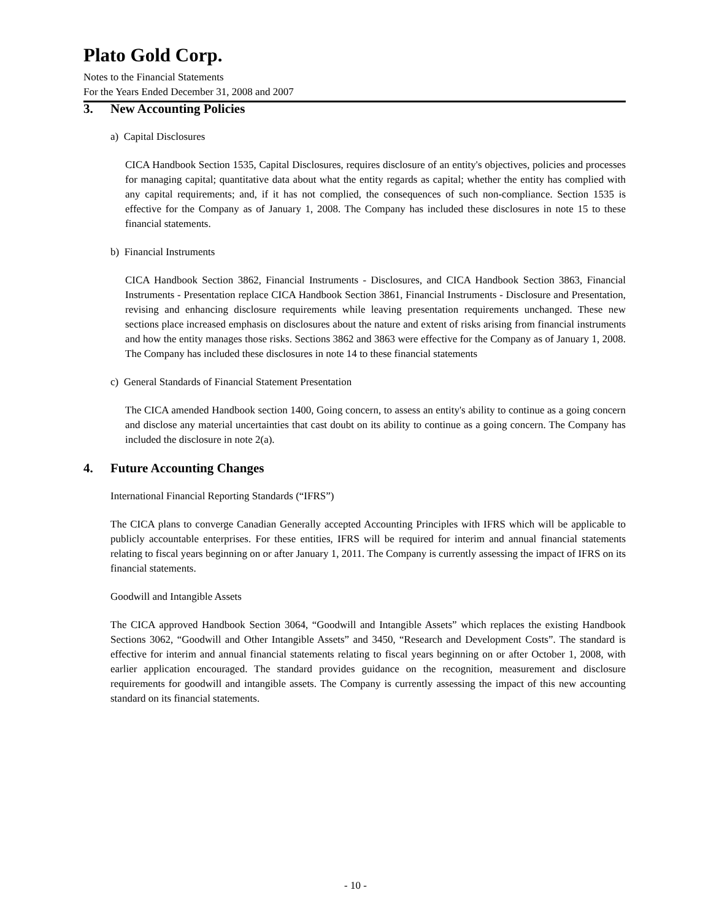Plato Gold Corp.
Notes to the Financial Statements
For the Years Ended December 31, 2008 and 2007
3. New Accounting Policies
a) Capital Disclosures
CICA Handbook Section 1535, Capital Disclosures, requires disclosure of an entity's objectives, policies and processes for managing capital; quantitative data about what the entity regards as capital; whether the entity has complied with any capital requirements; and, if it has not complied, the consequences of such non-compliance. Section 1535 is effective for the Company as of January 1, 2008. The Company has included these disclosures in note 15 to these financial statements.
b) Financial Instruments
CICA Handbook Section 3862, Financial Instruments - Disclosures, and CICA Handbook Section 3863, Financial Instruments - Presentation replace CICA Handbook Section 3861, Financial Instruments - Disclosure and Presentation, revising and enhancing disclosure requirements while leaving presentation requirements unchanged. These new sections place increased emphasis on disclosures about the nature and extent of risks arising from financial instruments and how the entity manages those risks. Sections 3862 and 3863 were effective for the Company as of January 1, 2008. The Company has included these disclosures in note 14 to these financial statements
c) General Standards of Financial Statement Presentation
The CICA amended Handbook section 1400, Going concern, to assess an entity's ability to continue as a going concern and disclose any material uncertainties that cast doubt on its ability to continue as a going concern. The Company has included the disclosure in note 2(a).
4. Future Accounting Changes
International Financial Reporting Standards (“IFRS”)
The CICA plans to converge Canadian Generally accepted Accounting Principles with IFRS which will be applicable to publicly accountable enterprises. For these entities, IFRS will be required for interim and annual financial statements relating to fiscal years beginning on or after January 1, 2011. The Company is currently assessing the impact of IFRS on its financial statements.
Goodwill and Intangible Assets
The CICA approved Handbook Section 3064, “Goodwill and Intangible Assets” which replaces the existing Handbook Sections 3062, “Goodwill and Other Intangible Assets” and 3450, “Research and Development Costs”. The standard is effective for interim and annual financial statements relating to fiscal years beginning on or after October 1, 2008, with earlier application encouraged. The standard provides guidance on the recognition, measurement and disclosure requirements for goodwill and intangible assets. The Company is currently assessing the impact of this new accounting standard on its financial statements.
- 10 -